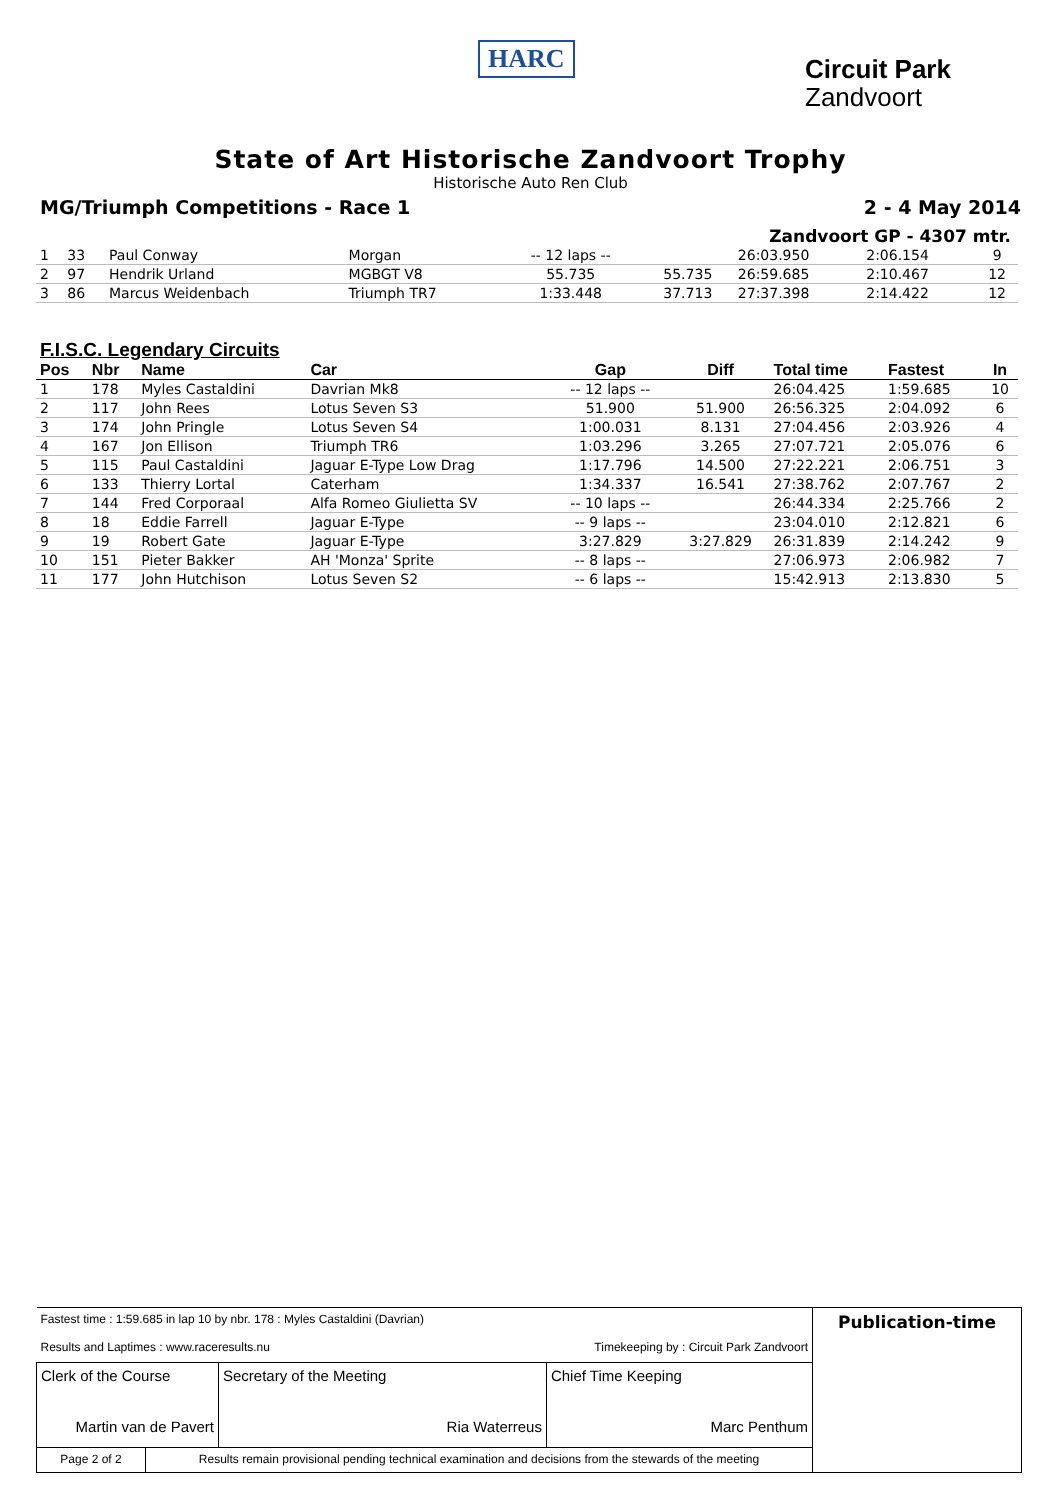HARC
Circuit Park
Zandvoort
State of Art Historische Zandvoort Trophy
Historische Auto Ren Club
MG/Triumph Competitions - Race 1 2 - 4 May 2014
Zandvoort GP - 4307 mtr.
| 1 | 33 | Paul Conway | Morgan | -- 12 laps -- | | 26:03.950 | 2:06.154 | 9 |
| 2 | 97 | Hendrik Urland | MGBGT V8 | 55.735 | 55.735 | 26:59.685 | 2:10.467 | 12 |
| 3 | 86 | Marcus Weidenbach | Triumph TR7 | 1:33.448 | 37.713 | 27:37.398 | 2:14.422 | 12 |
F.I.S.C. Legendary Circuits
| Pos | Nbr | Name | Car | Gap | Diff | Total time | Fastest | In |
| --- | --- | --- | --- | --- | --- | --- | --- | --- |
| 1 | 178 | Myles Castaldini | Davrian Mk8 | -- 12 laps -- | | 26:04.425 | 1:59.685 | 10 |
| 2 | 117 | John Rees | Lotus Seven S3 | 51.900 | 51.900 | 26:56.325 | 2:04.092 | 6 |
| 3 | 174 | John Pringle | Lotus Seven S4 | 1:00.031 | 8.131 | 27:04.456 | 2:03.926 | 4 |
| 4 | 167 | Jon Ellison | Triumph TR6 | 1:03.296 | 3.265 | 27:07.721 | 2:05.076 | 6 |
| 5 | 115 | Paul Castaldini | Jaguar E-Type Low Drag | 1:17.796 | 14.500 | 27:22.221 | 2:06.751 | 3 |
| 6 | 133 | Thierry Lortal | Caterham | 1:34.337 | 16.541 | 27:38.762 | 2:07.767 | 2 |
| 7 | 144 | Fred Corporaal | Alfa Romeo Giulietta SV | -- 10 laps -- | | 26:44.334 | 2:25.766 | 2 |
| 8 | 18 | Eddie Farrell | Jaguar E-Type | -- 9 laps -- | | 23:04.010 | 2:12.821 | 6 |
| 9 | 19 | Robert Gate | Jaguar E-Type | 3:27.829 | 3:27.829 | 26:31.839 | 2:14.242 | 9 |
| 10 | 151 | Pieter Bakker | AH 'Monza' Sprite | -- 8 laps -- | | 27:06.973 | 2:06.982 | 7 |
| 11 | 177 | John Hutchison | Lotus Seven S2 | -- 6 laps -- | | 15:42.913 | 2:13.830 | 5 |
| Fastest time : 1:59.685 in lap 10 by nbr. 178 : Myles Castaldini (Davrian) Results and Laptimes : www.raceresults.nu Timekeeping by : Circuit Park Zandvoort | | | | Publication-time |
| Clerk of the Course Martin van de Pavert | | Secretary of the Meeting Ria Waterreus | Chief Time Keeping Marc Penthum | |
| Page 2 of 2 | Results remain provisional pending technical examination and decisions from the stewards of the meeting | | | |